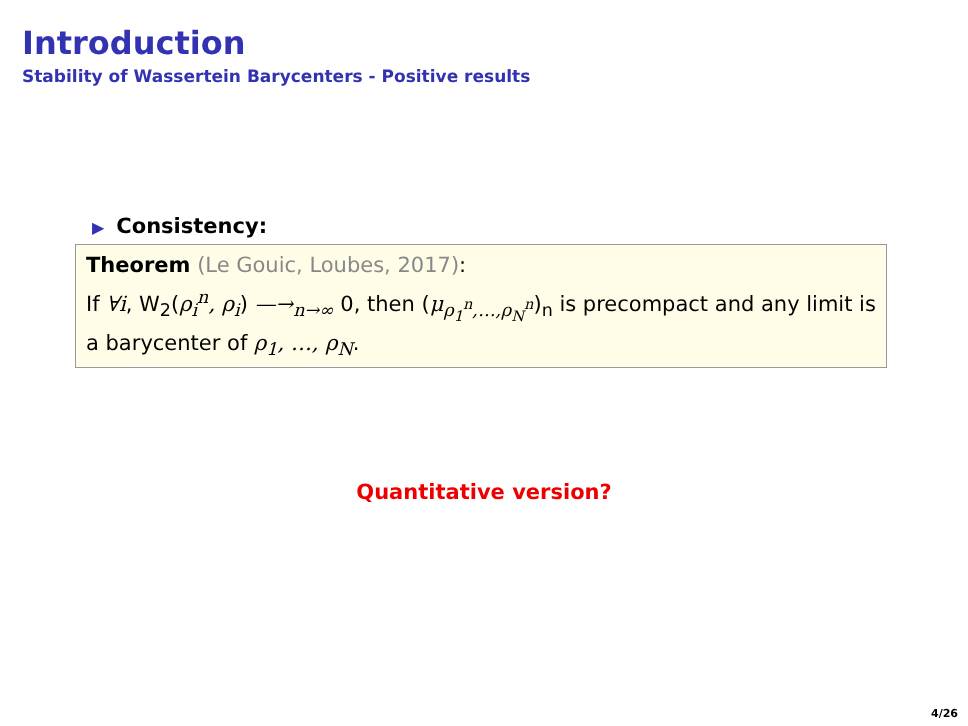Introduction
Stability of Wassertein Barycenters - Positive results
▶ Consistency:
Theorem (Le Gouic, Loubes, 2017):
If ∀i, W<sub>2</sub>(ρ<sub>i</sub><sup>n</sup>, ρ<sub>i</sub>) —→<sub>n→∞</sub> 0, then (μ<sub>ρ<sub>1</sub><sup>n</sup>,…,ρ<sub>N</sub><sup>n</sup></sub>)<sub>n</sub> is precompact and any limit is a barycenter of ρ<sub>1</sub>, …, ρ<sub>N</sub>.
Quantitative version?
4/26